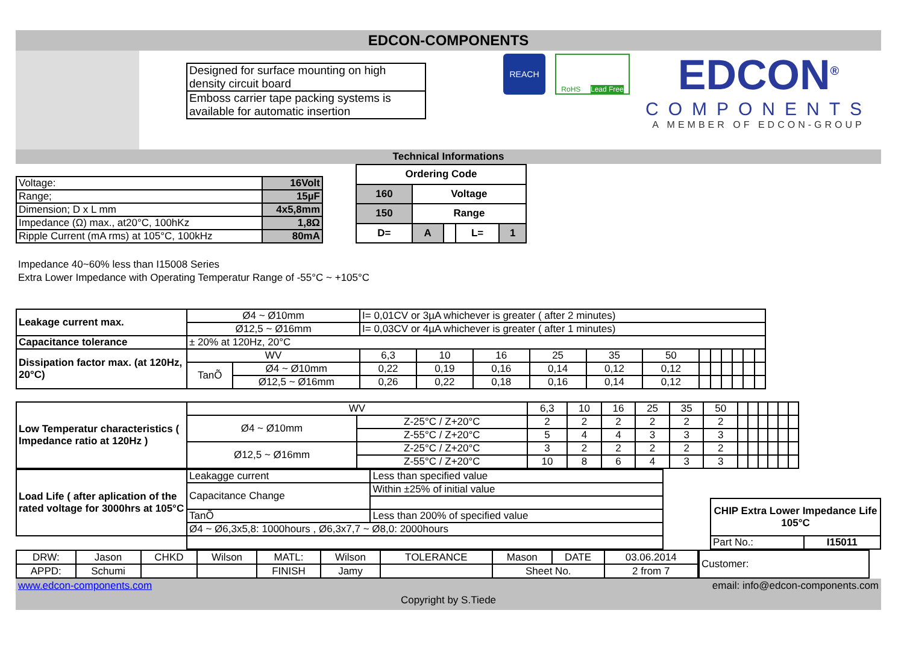EDCON-COMPONENTS
| Designed for surface mounting on high density circuit board |
| Emboss carrier tape packing systems is available for automatic insertion |
REACH
RoHS Lead Free
EDCON<sup>®</sup>
COMPONENTS
A MEMBER OF EDCON-GROUP
Technical Informations
| Voltage: | 16Volt |
| Range; | 15µF |
| Dimension; D x L mm | 4x5,8mm |
| Impedance (Ω) max., at20°C, 100hKz | 1,8Ω |
| Ripple Current (mA rms) at 105°C, 100kHz | 80mA |
| Ordering Code | | | | |
| 160 | Voltage | | | |
| 150 | Range | | | |
| D= | A | | L= | 1 |
Impedance 40~60% less than I15008 Series
Extra Lower Impedance with Operating Temperatur Range of -55°C ~ +105°C
| Leakage current max. | Ø4 ~ Ø10mm | | I= 0,01CV or 3µA whichever is greater ( after 2 minutes) | | | | | | | | | | | |
| | Ø12,5 ~ Ø16mm | | I= 0,03CV or 4µA whichever is greater ( after 1 minutes) | | | | | | | | | | | |
| Capacitance tolerance | ± 20% at 120Hz, 20°C | | | | | | | | | | | | | |
| Dissipation factor max. (at 120Hz, 20°C) | WV | | 6,3 | 10 | 16 | 25 | 35 | 50 | | | | | | |
| | TanÕ | Ø4 ~ Ø10mm | 0,22 | 0,19 | 0,16 | 0,14 | 0,12 | 0,12 | | | | | | |
| | | Ø12,5 ~ Ø16mm | 0,26 | 0,22 | 0,18 | 0,16 | 0,14 | 0,12 | | | | | | |
| Low Temperatur characteristics ( Impedance ratio at 120Hz ) | WV | | 6,3 | 10 | 16 | 25 | 35 | 50 | | | | | | |
| | Ø4 ~ Ø10mm | Z-25°C / Z+20°C | 2 | 2 | 2 | 2 | 2 | 2 | | | | | | |
| | | Z-55°C / Z+20°C | 5 | 4 | 4 | 3 | 3 | 3 | | | | | | |
| | Ø12,5 ~ Ø16mm | Z-25°C / Z+20°C | 3 | 2 | 2 | 2 | 2 | 2 | | | | | | |
| | | Z-55°C / Z+20°C | 10 | 8 | 6 | 4 | 3 | 3 | | | | | | |
| Load Life ( after aplication of the rated voltage for 3000hrs at 105°C | Leakagge current | Less than specified value |
| | Capacitance Change | Within ±25% of initial value |
| | TanÕ | Less than 200% of specified value |
| | Ø4 ~ Ø6,3x5,8: 1000hours , Ø6,3x7,7 ~ Ø8,0: 2000hours | |
| CHIP Extra Lower Impedance Life 105°C | |
| Part No.: | I15011 |
| DRW: | Jason | CHKD | Wilson | MATL: | Wilson | TOLERANCE | Mason | DATE | 03.06.2014 |
| APPD: | Schumi | | | FINISH | Jamy | | Sheet No. | | 2 from 7 |
| Customer: |
www.edcon-components.com email: info@edcon-components.com
Copyright by S.Tiede